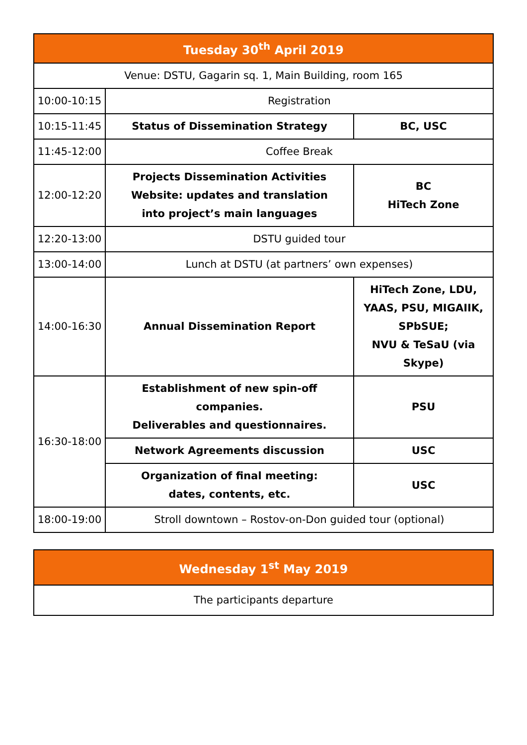| Tuesday 30<sup>th</sup> April 2019 | | |
| --- | --- | --- |
| Venue: DSTU, Gagarin sq. 1, Main Building, room 165 | | |
| 10:00-10:15 | Registration | |
| 10:15-11:45 | Status of Dissemination Strategy | BC, USC |
| 11:45-12:00 | Coffee Break | |
| 12:00-12:20 | Projects Dissemination Activities Website: updates and translation into project’s main languages | BC HiTech Zone |
| 12:20-13:00 | DSTU guided tour | |
| 13:00-14:00 | Lunch at DSTU (at partners’ own expenses) | |
| 14:00-16:30 | Annual Dissemination Report | HiTech Zone, LDU, YAAS, PSU, MIGAIIK, SPbSUE; NVU & TeSaU (via Skype) |
| 16:30-18:00 | Establishment of new spin-off companies. Deliverables and questionnaires. | PSU |
| | Network Agreements discussion | USC |
| | Organization of final meeting: dates, contents, etc. | USC |
| 18:00-19:00 | Stroll downtown – Rostov-on-Don guided tour (optional) | |
| Wednesday 1<sup>st</sup> May 2019 |
| --- |
| The participants departure |